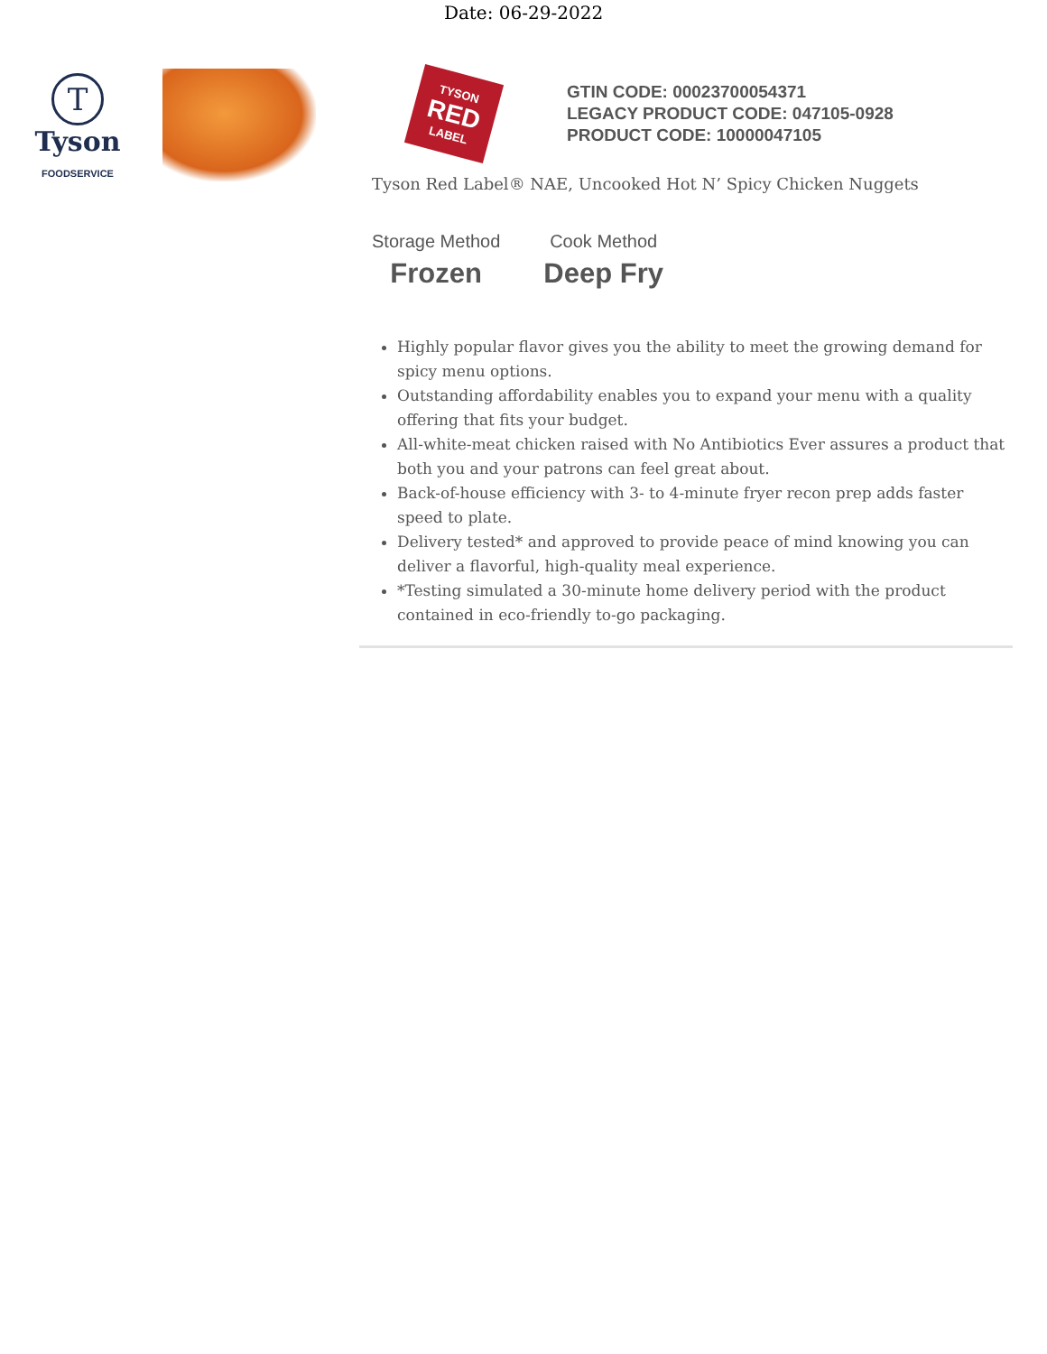Date: 06-29-2022
T
Tyson
FOODSERVICE
TYSON
RED
LABEL
GTIN CODE: 00023700054371
LEGACY PRODUCT CODE: 047105-0928
PRODUCT CODE: 10000047105
Tyson Red Label® NAE, Uncooked Hot N’ Spicy Chicken Nuggets
Storage Method
Frozen
Cook Method
Deep Fry
Highly popular flavor gives you the ability to meet the growing demand for spicy menu options.
Outstanding affordability enables you to expand your menu with a quality offering that fits your budget.
All-white-meat chicken raised with No Antibiotics Ever assures a product that both you and your patrons can feel great about.
Back-of-house efficiency with 3- to 4-minute fryer recon prep adds faster speed to plate.
Delivery tested* and approved to provide peace of mind knowing you can deliver a flavorful, high-quality meal experience.
*Testing simulated a 30-minute home delivery period with the product contained in eco-friendly to-go packaging.